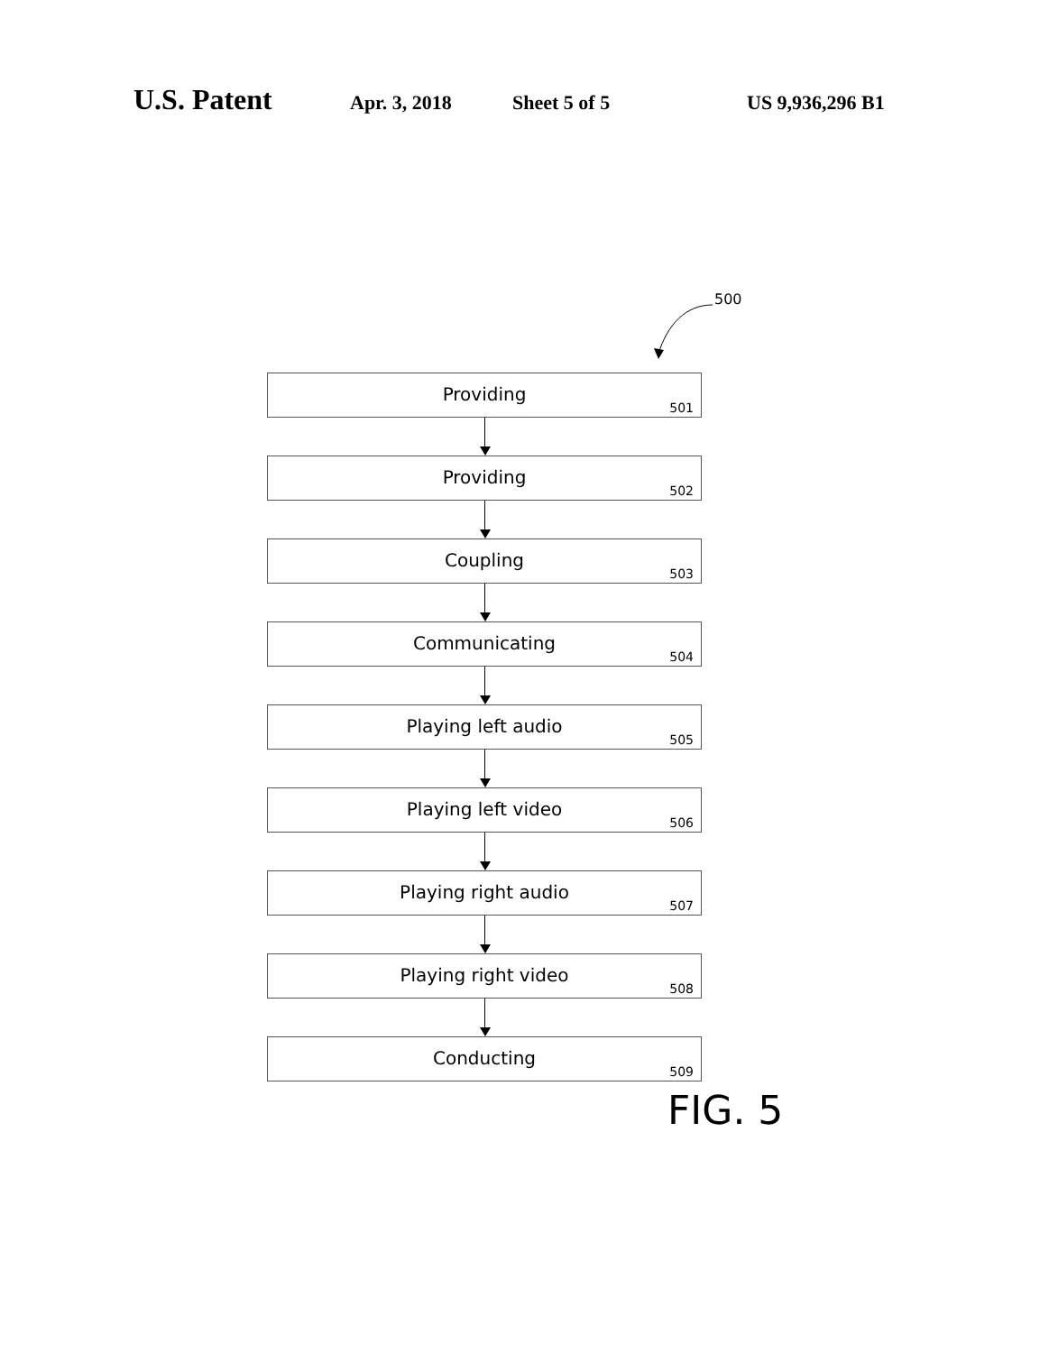U.S. Patent
Apr. 3, 2018 Sheet 5 of 5 US 9,936,296 B1
500
Providing
501
Providing
502
Coupling
503
Communicating
504
Playing left audio
505
Playing left video
506
Playing right audio
507
Playing right video
508
Conducting
509
FIG. 5